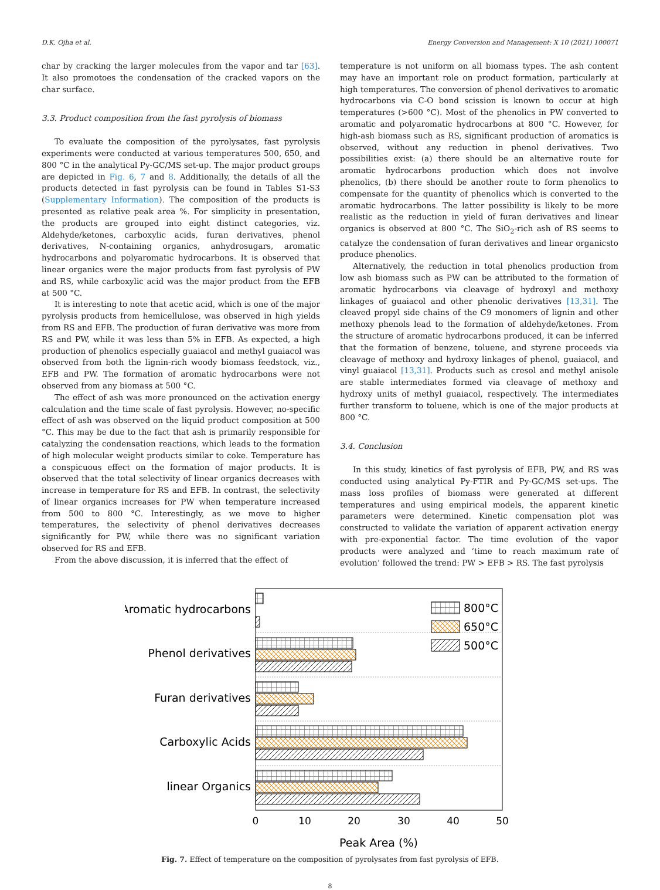D.K. Ojha et al. Energy Conversion and Management: X 10 (2021) 100071
char by cracking the larger molecules from the vapor and tar [63]. It also promotoes the condensation of the cracked vapors on the char surface.
3.3. Product composition from the fast pyrolysis of biomass
To evaluate the composition of the pyrolysates, fast pyrolysis experiments were conducted at various temperatures 500, 650, and 800 °C in the analytical Py-GC/MS set-up. The major product groups are depicted in Fig. 6, 7 and 8. Additionally, the details of all the products detected in fast pyrolysis can be found in Tables S1-S3 (Supplementary Information). The composition of the products is presented as relative peak area %. For simplicity in presentation, the products are grouped into eight distinct categories, viz. Aldehyde/ketones, carboxylic acids, furan derivatives, phenol derivatives, N-containing organics, anhydrosugars, aromatic hydrocarbons and polyaromatic hydrocarbons. It is observed that linear organics were the major products from fast pyrolysis of PW and RS, while carboxylic acid was the major product from the EFB at 500 °C.
It is interesting to note that acetic acid, which is one of the major pyrolysis products from hemicellulose, was observed in high yields from RS and EFB. The production of furan derivative was more from RS and PW, while it was less than 5% in EFB. As expected, a high production of phenolics especially guaiacol and methyl guaiacol was observed from both the lignin-rich woody biomass feedstock, viz., EFB and PW. The formation of aromatic hydrocarbons were not observed from any biomass at 500 °C.
The effect of ash was more pronounced on the activation energy calculation and the time scale of fast pyrolysis. However, no-specific effect of ash was observed on the liquid product composition at 500 °C. This may be due to the fact that ash is primarily responsible for catalyzing the condensation reactions, which leads to the formation of high molecular weight products similar to coke. Temperature has a conspicuous effect on the formation of major products. It is observed that the total selectivity of linear organics decreases with increase in temperature for RS and EFB. In contrast, the selectivity of linear organics increases for PW when temperature increased from 500 to 800 °C. Interestingly, as we move to higher temperatures, the selectivity of phenol derivatives decreases significantly for PW, while there was no significant variation observed for RS and EFB.
From the above discussion, it is inferred that the effect of
temperature is not uniform on all biomass types. The ash content may have an important role on product formation, particularly at high temperatures. The conversion of phenol derivatives to aromatic hydrocarbons via C-O bond scission is known to occur at high temperatures (>600 °C). Most of the phenolics in PW converted to aromatic and polyaromatic hydrocarbons at 800 °C. However, for high-ash biomass such as RS, significant production of aromatics is observed, without any reduction in phenol derivatives. Two possibilities exist: (a) there should be an alternative route for aromatic hydrocarbons production which does not involve phenolics, (b) there should be another route to form phenolics to compensate for the quantity of phenolics which is converted to the aromatic hydrocarbons. The latter possibility is likely to be more realistic as the reduction in yield of furan derivatives and linear organics is observed at 800 °C. The SiO<sub>2</sub>-rich ash of RS seems to catalyze the condensation of furan derivatives and linear organicsto produce phenolics.
Alternatively, the reduction in total phenolics production from low ash biomass such as PW can be attributed to the formation of aromatic hydrocarbons via cleavage of hydroxyl and methoxy linkages of guaiacol and other phenolic derivatives [13,31]. The cleaved propyl side chains of the C9 monomers of lignin and other methoxy phenols lead to the formation of aldehyde/ketones. From the structure of aromatic hydrocarbons produced, it can be inferred that the formation of benzene, toluene, and styrene proceeds via cleavage of methoxy and hydroxy linkages of phenol, guaiacol, and vinyl guaiacol [13,31]. Products such as cresol and methyl anisole are stable intermediates formed via cleavage of methoxy and hydroxy units of methyl guaiacol, respectively. The intermediates further transform to toluene, which is one of the major products at 800 °C.
3.4. Conclusion
In this study, kinetics of fast pyrolysis of EFB, PW, and RS was conducted using analytical Py-FTIR and Py-GC/MS set-ups. The mass loss profiles of biomass were generated at different temperatures and using empirical models, the apparent kinetic parameters were determined. Kinetic compensation plot was constructed to validate the variation of apparent activation energy with pre-exponential factor. The time evolution of the vapor products were analyzed and ‘time to reach maximum rate of evolution’ followed the trend: PW > EFB > RS. The fast pyrolysis
Aromatic hydrocarbons
Phenol derivatives
Furan derivatives
Carboxylic Acids
linear Organics
800°C
650°C
500°C
0
10
20
30
40
50
Peak Area (%)
Fig. 7. Effect of temperature on the composition of pyrolysates from fast pyrolysis of EFB.
8